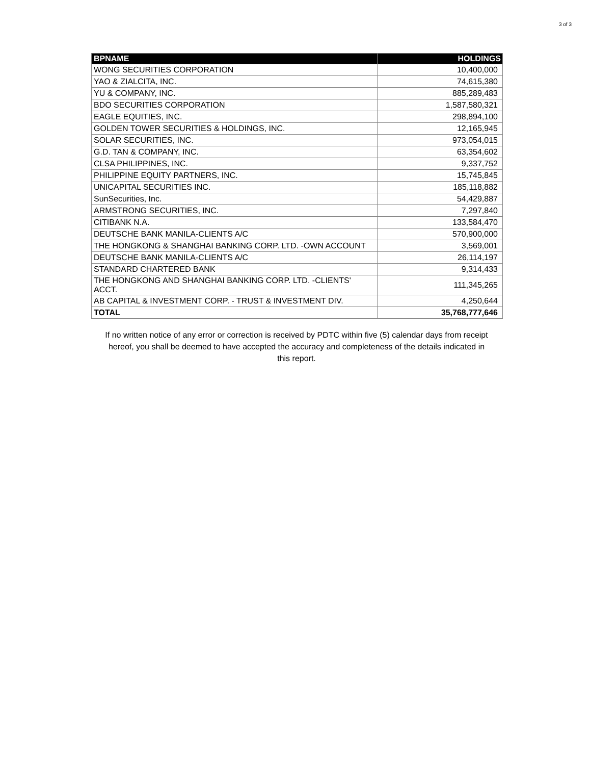3 of 3
| BPNAME | HOLDINGS |
| --- | --- |
| WONG SECURITIES CORPORATION | 10,400,000 |
| YAO & ZIALCITA, INC. | 74,615,380 |
| YU & COMPANY, INC. | 885,289,483 |
| BDO SECURITIES CORPORATION | 1,587,580,321 |
| EAGLE EQUITIES, INC. | 298,894,100 |
| GOLDEN TOWER SECURITIES & HOLDINGS, INC. | 12,165,945 |
| SOLAR SECURITIES, INC. | 973,054,015 |
| G.D. TAN & COMPANY, INC. | 63,354,602 |
| CLSA PHILIPPINES, INC. | 9,337,752 |
| PHILIPPINE EQUITY PARTNERS, INC. | 15,745,845 |
| UNICAPITAL SECURITIES INC. | 185,118,882 |
| SunSecurities, Inc. | 54,429,887 |
| ARMSTRONG SECURITIES, INC. | 7,297,840 |
| CITIBANK N.A. | 133,584,470 |
| DEUTSCHE BANK MANILA-CLIENTS A/C | 570,900,000 |
| THE HONGKONG & SHANGHAI BANKING CORP. LTD. -OWN ACCOUNT | 3,569,001 |
| DEUTSCHE BANK MANILA-CLIENTS A/C | 26,114,197 |
| STANDARD CHARTERED BANK | 9,314,433 |
| THE HONGKONG AND SHANGHAI BANKING CORP. LTD. -CLIENTS' ACCT. | 111,345,265 |
| AB CAPITAL & INVESTMENT CORP. - TRUST & INVESTMENT DIV. | 4,250,644 |
| TOTAL | 35,768,777,646 |
If no written notice of any error or correction is received by PDTC within five (5) calendar days from receipt hereof, you shall be deemed to have accepted the accuracy and completeness of the details indicated in this report.